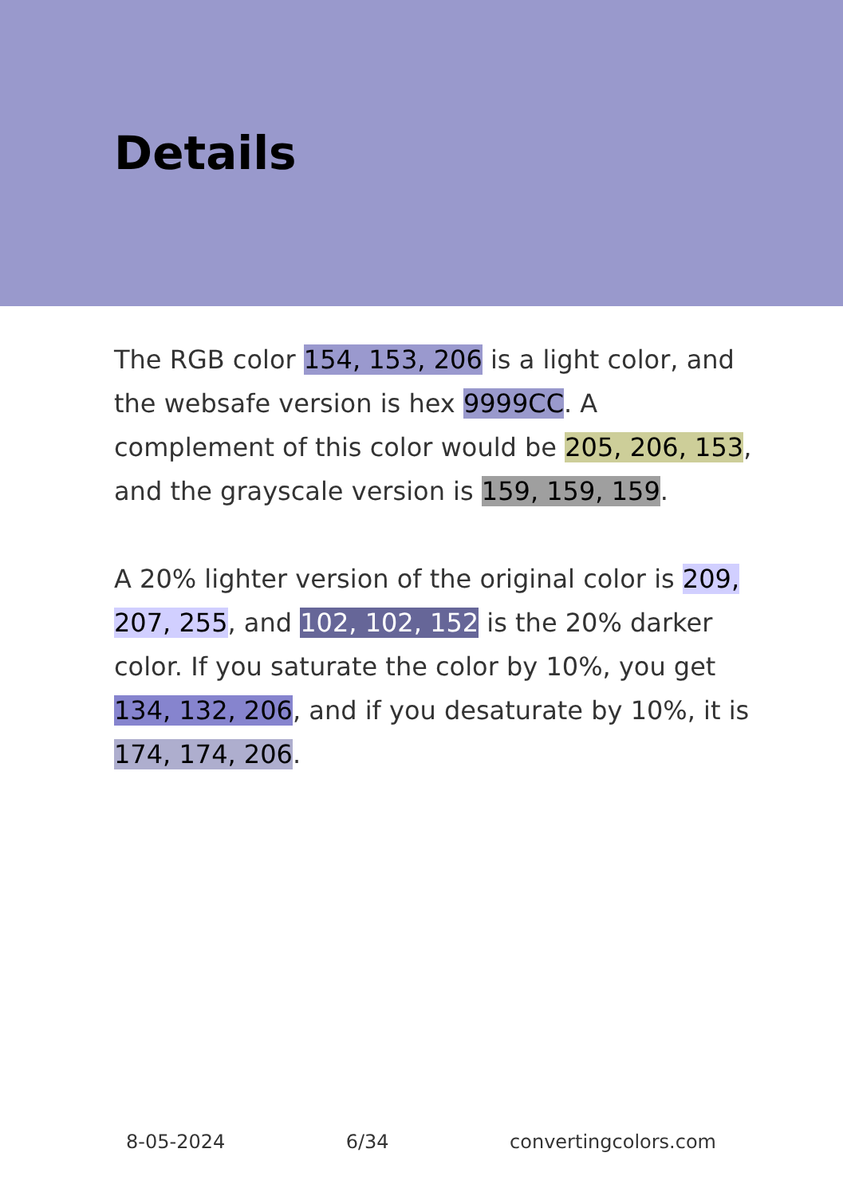Details
The RGB color 154, 153, 206 is a light color, and the websafe version is hex 9999CC. A complement of this color would be 205, 206, 153, and the grayscale version is 159, 159, 159.
A 20% lighter version of the original color is 209, 207, 255, and 102, 102, 152 is the 20% darker color. If you saturate the color by 10%, you get 134, 132, 206, and if you desaturate by 10%, it is 174, 174, 206.
8-05-2024 6/34 convertingcolors.com